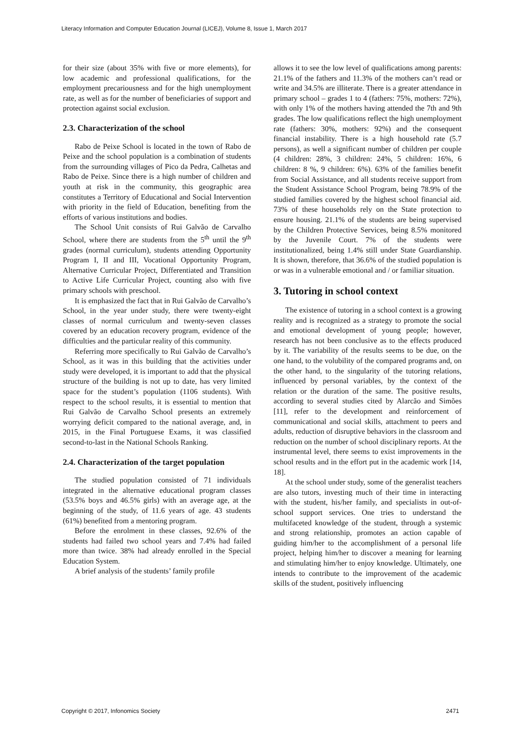Literacy Information and Computer Education Journal (LICEJ), Volume 8, Issue 1, March 2017
for their size (about 35% with five or more elements), for low academic and professional qualifications, for the employment precariousness and for the high unemployment rate, as well as for the number of beneficiaries of support and protection against social exclusion.
2.3. Characterization of the school
Rabo de Peixe School is located in the town of Rabo de Peixe and the school population is a combination of students from the surrounding villages of Pico da Pedra, Calhetas and Rabo de Peixe. Since there is a high number of children and youth at risk in the community, this geographic area constitutes a Territory of Educational and Social Intervention with priority in the field of Education, benefiting from the efforts of various institutions and bodies.
The School Unit consists of Rui Galvão de Carvalho School, where there are students from the 5<sup>th</sup> until the 9<sup>th</sup> grades (normal curriculum), students attending Opportunity Program I, II and III, Vocational Opportunity Program, Alternative Curricular Project, Differentiated and Transition to Active Life Curricular Project, counting also with five primary schools with preschool.
It is emphasized the fact that in Rui Galvão de Carvalho’s School, in the year under study, there were twenty-eight classes of normal curriculum and twenty-seven classes covered by an education recovery program, evidence of the difficulties and the particular reality of this community.
Referring more specifically to Rui Galvão de Carvalho’s School, as it was in this building that the activities under study were developed, it is important to add that the physical structure of the building is not up to date, has very limited space for the student’s population (1106 students). With respect to the school results, it is essential to mention that Rui Galvão de Carvalho School presents an extremely worrying deficit compared to the national average, and, in 2015, in the Final Portuguese Exams, it was classified second-to-last in the National Schools Ranking.
2.4. Characterization of the target population
The studied population consisted of 71 individuals integrated in the alternative educational program classes (53.5% boys and 46.5% girls) with an average age, at the beginning of the study, of 11.6 years of age. 43 students (61%) benefited from a mentoring program.
Before the enrolment in these classes, 92.6% of the students had failed two school years and 7.4% had failed more than twice. 38% had already enrolled in the Special Education System.
A brief analysis of the students’ family profile
allows it to see the low level of qualifications among parents: 21.1% of the fathers and 11.3% of the mothers can’t read or write and 34.5% are illiterate. There is a greater attendance in primary school – grades 1 to 4 (fathers: 75%, mothers: 72%), with only 1% of the mothers having attended the 7th and 9th grades. The low qualifications reflect the high unemployment rate (fathers: 30%, mothers: 92%) and the consequent financial instability. There is a high household rate (5.7 persons), as well a significant number of children per couple (4 children: 28%, 3 children: 24%, 5 children: 16%, 6 children: 8 %, 9 children: 6%). 63% of the families benefit from Social Assistance, and all students receive support from the Student Assistance School Program, being 78.9% of the studied families covered by the highest school financial aid. 73% of these households rely on the State protection to ensure housing. 21.1% of the students are being supervised by the Children Protective Services, being 8.5% monitored by the Juvenile Court. 7% of the students were institutionalized, being 1.4% still under State Guardianship. It is shown, therefore, that 36.6% of the studied population is or was in a vulnerable emotional and / or familiar situation.
3. Tutoring in school context
The existence of tutoring in a school context is a growing reality and is recognized as a strategy to promote the social and emotional development of young people; however, research has not been conclusive as to the effects produced by it. The variability of the results seems to be due, on the one hand, to the volubility of the compared programs and, on the other hand, to the singularity of the tutoring relations, influenced by personal variables, by the context of the relation or the duration of the same. The positive results, according to several studies cited by Alarcão and Simões [11], refer to the development and reinforcement of communicational and social skills, attachment to peers and adults, reduction of disruptive behaviors in the classroom and reduction on the number of school disciplinary reports. At the instrumental level, there seems to exist improvements in the school results and in the effort put in the academic work [14, 18].
At the school under study, some of the generalist teachers are also tutors, investing much of their time in interacting with the student, his/her family, and specialists in out-of-school support services. One tries to understand the multifaceted knowledge of the student, through a systemic and strong relationship, promotes an action capable of guiding him/her to the accomplishment of a personal life project, helping him/her to discover a meaning for learning and stimulating him/her to enjoy knowledge. Ultimately, one intends to contribute to the improvement of the academic skills of the student, positively influencing
Copyright © 2017, Infonomics Society 2471